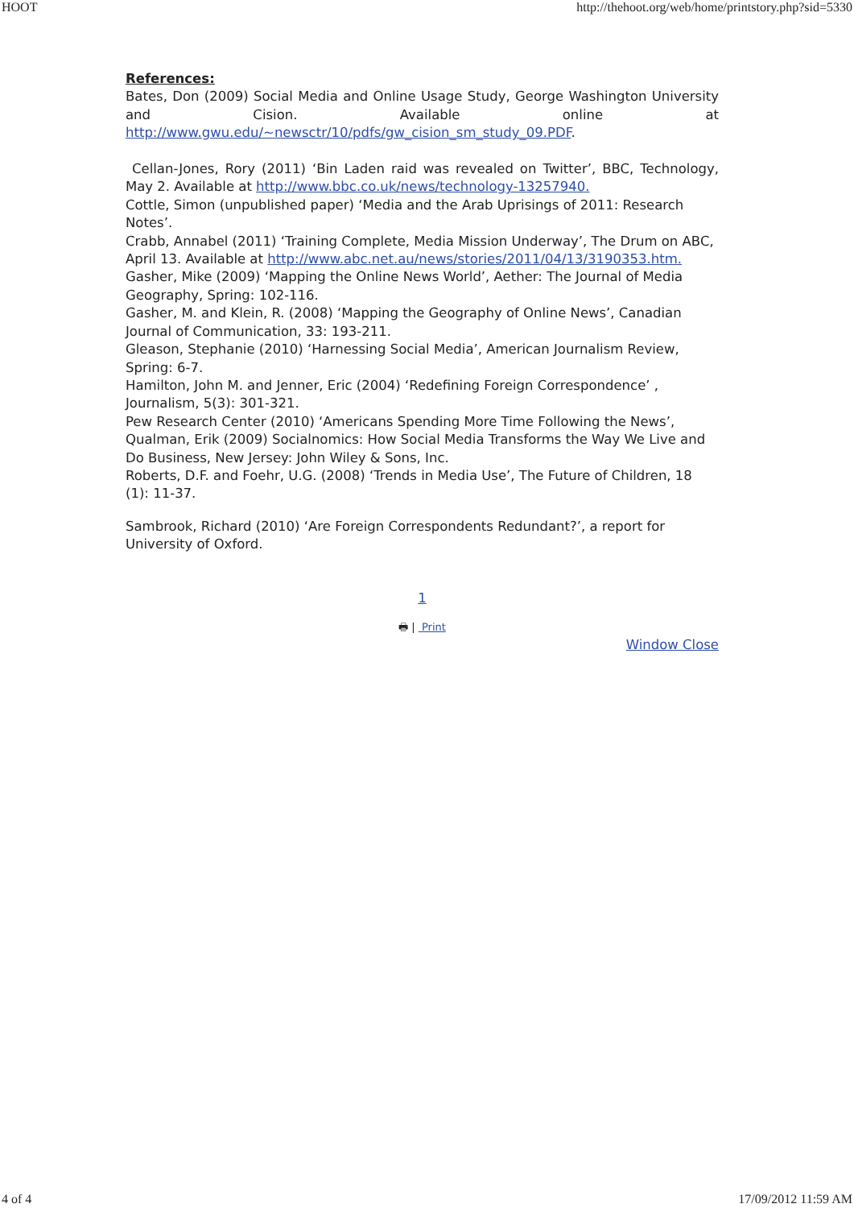HOOT http://thehoot.org/web/home/printstory.php?sid=5330
References:
Bates, Don (2009) Social Media and Online Usage Study, George Washington University and Cision. Available online at http://www.gwu.edu/~newsctr/10/pdfs/gw_cision_sm_study_09.PDF.
Cellan-Jones, Rory (2011) ‘Bin Laden raid was revealed on Twitter’, BBC, Technology, May 2. Available at http://www.bbc.co.uk/news/technology-13257940.
Cottle, Simon (unpublished paper) ‘Media and the Arab Uprisings of 2011: Research Notes’.
Crabb, Annabel (2011) ‘Training Complete, Media Mission Underway’, The Drum on ABC, April 13. Available at http://www.abc.net.au/news/stories/2011/04/13/3190353.htm.
Gasher, Mike (2009) ‘Mapping the Online News World’, Aether: The Journal of Media Geography, Spring: 102-116.
Gasher, M. and Klein, R. (2008) ‘Mapping the Geography of Online News’, Canadian Journal of Communication, 33: 193-211.
Gleason, Stephanie (2010) ‘Harnessing Social Media’, American Journalism Review, Spring: 6-7.
Hamilton, John M. and Jenner, Eric (2004) ‘Redefining Foreign Correspondence’ , Journalism, 5(3): 301-321.
Pew Research Center (2010) ‘Americans Spending More Time Following the News’,
Qualman, Erik (2009) Socialnomics: How Social Media Transforms the Way We Live and Do Business, New Jersey: John Wiley & Sons, Inc.
Roberts, D.F. and Foehr, U.G. (2008) ‘Trends in Media Use’, The Future of Children, 18 (1): 11-37.
Sambrook, Richard (2010) ‘Are Foreign Correspondents Redundant?’, a report for University of Oxford.
1
🖶 | Print
Window Close
4 of 4 17/09/2012 11:59 AM